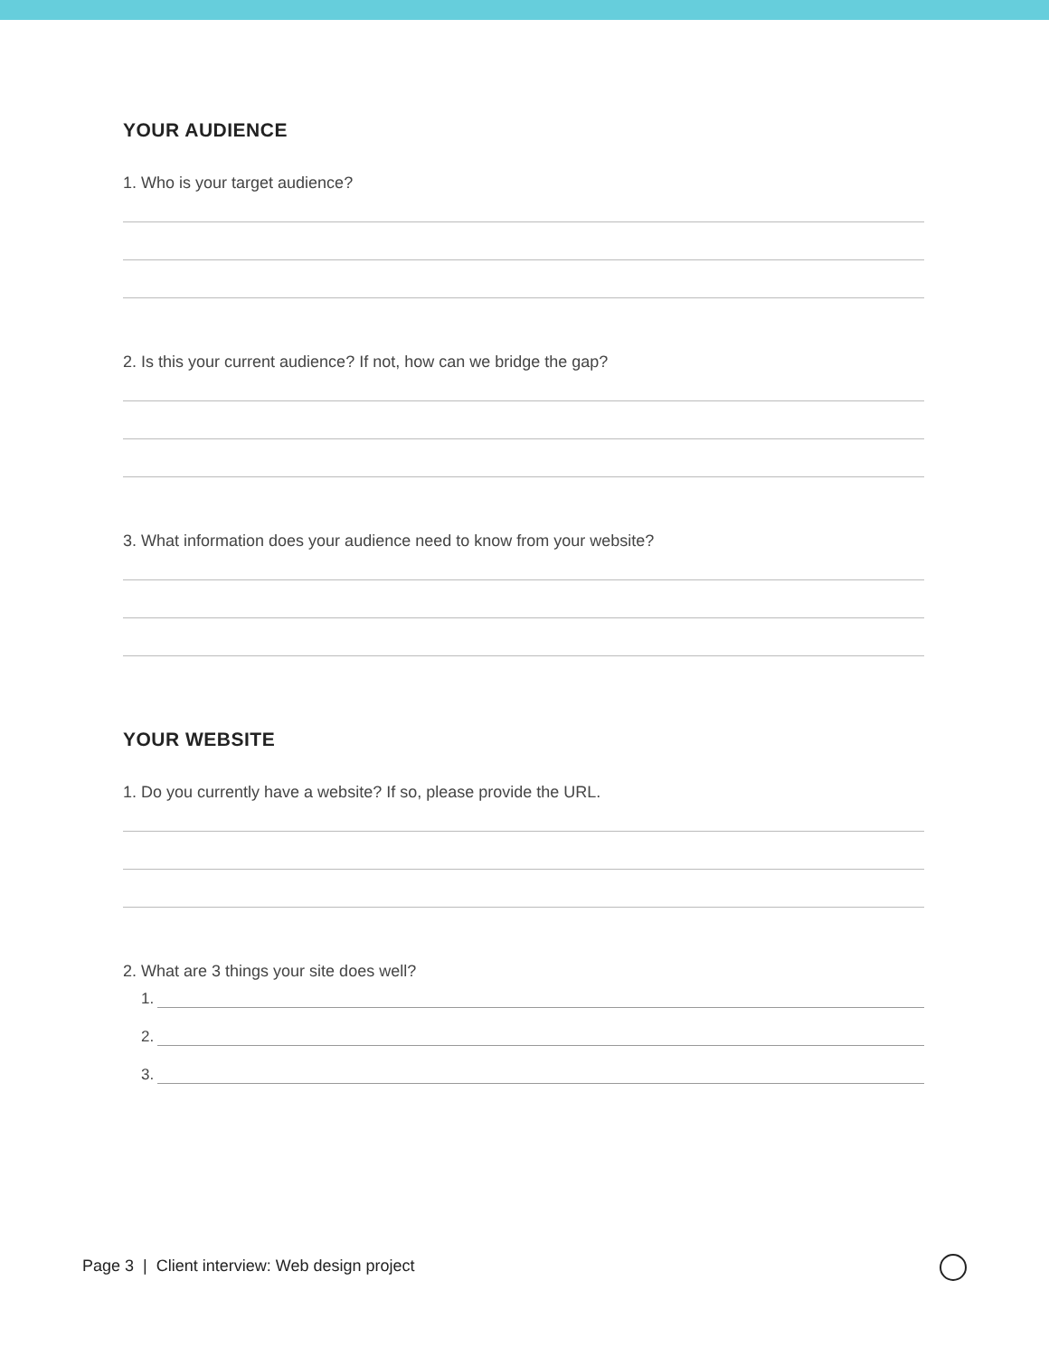YOUR AUDIENCE
1. Who is your target audience?
2. Is this your current audience? If not, how can we bridge the gap?
3. What information does your audience need to know from your website?
YOUR WEBSITE
1. Do you currently have a website? If so, please provide the URL.
2. What are 3 things your site does well?
1.
2.
3.
Page 3 | Client interview: Web design project